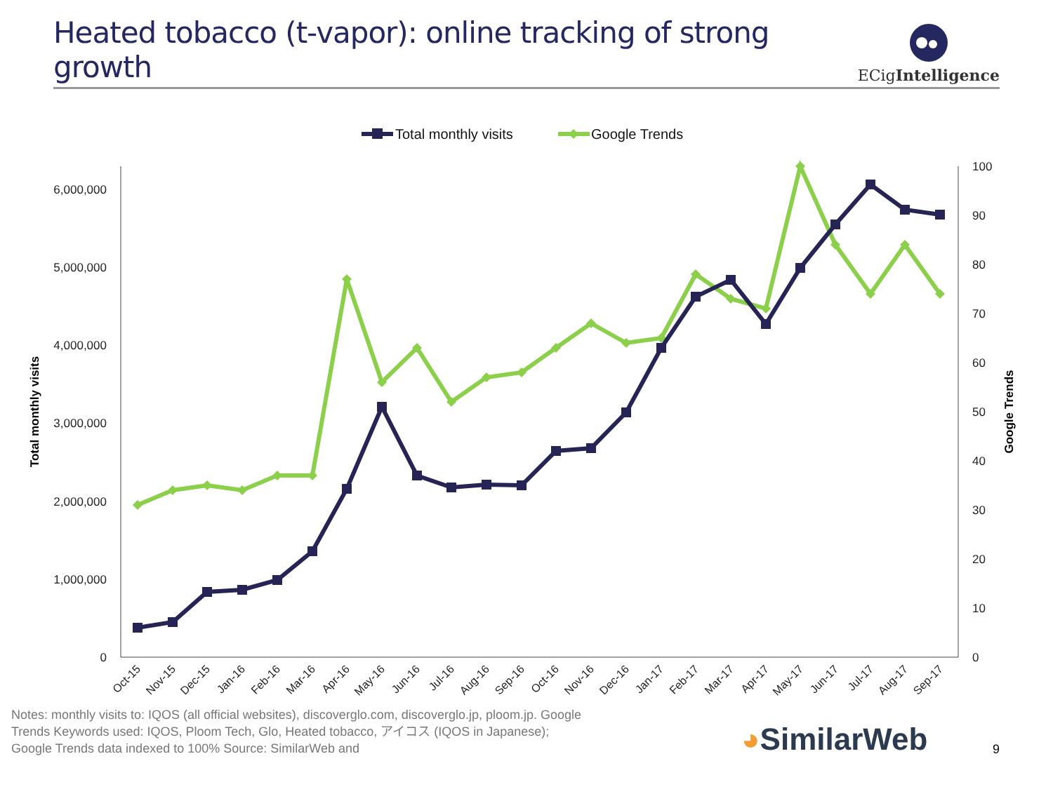Heated tobacco (t-vapor): online tracking of strong growth
ECigIntelligence
Total monthly visits
Google Trends
0
1,000,000
2,000,000
3,000,000
4,000,000
5,000,000
6,000,000
0
10
20
30
40
50
60
70
80
90
100
Total monthly visits
Google Trends
Oct-15
Nov-15
Dec-15
Jan-16
Feb-16
Mar-16
Apr-16
May-16
Jun-16
Jul-16
Aug-16
Sep-16
Oct-16
Nov-16
Dec-16
Jan-17
Feb-17
Mar-17
Apr-17
May-17
Jun-17
Jul-17
Aug-17
Sep-17
Notes: monthly visits to: IQOS (all official websites), discoverglo.com, discoverglo.jp, ploom.jp. Google Trends Keywords used: IQOS, Ploom Tech, Glo, Heated tobacco, アイコス (IQOS in Japanese); Google Trends data indexed to 100% Source: SimilarWeb and
◕SimilarWeb
9